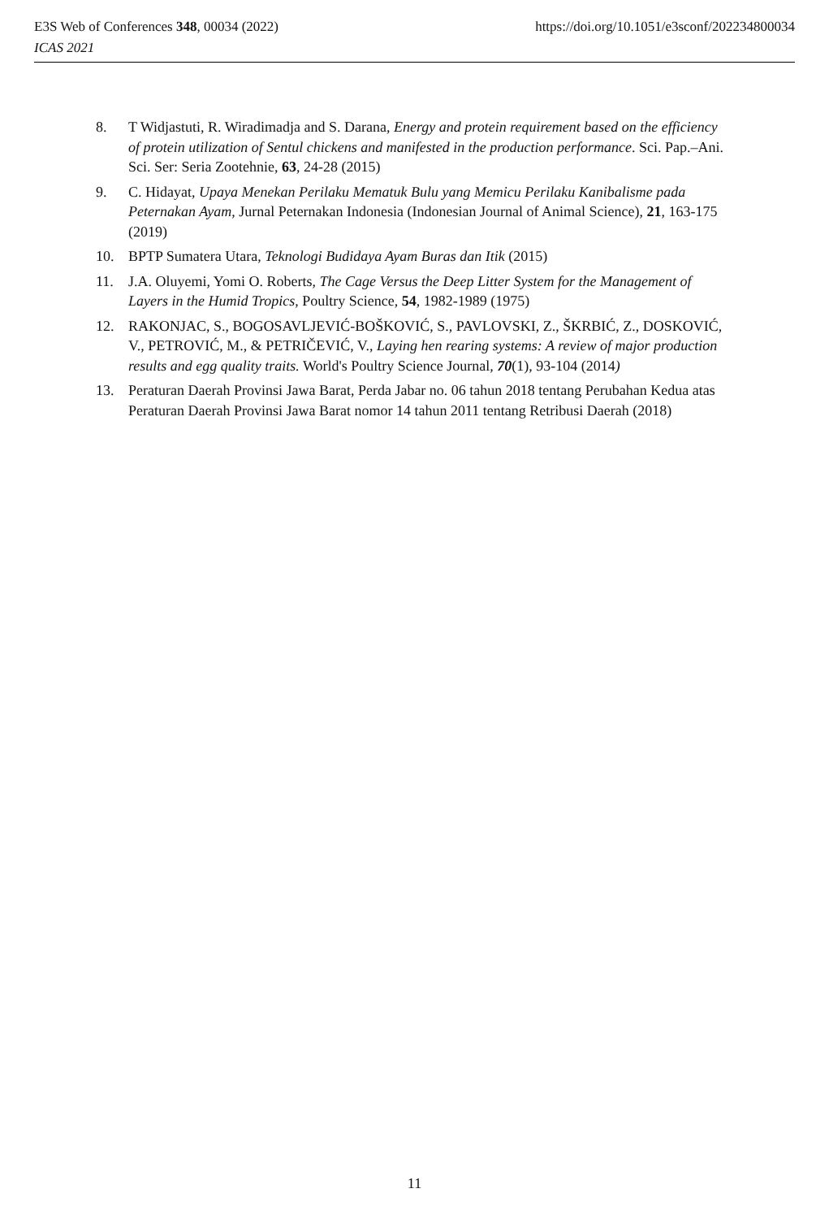https://doi.org/10.1051/e3sconf/202234800034 E3S Web of Conferences 348, 00034 (2022)
ICAS 2021
8. T Widjastuti, R. Wiradimadja and S. Darana, Energy and protein requirement based on the efficiency of protein utilization of Sentul chickens and manifested in the production performance. Sci. Pap.–Ani. Sci. Ser: Seria Zootehnie, 63, 24-28 (2015)
9. C. Hidayat, Upaya Menekan Perilaku Mematuk Bulu yang Memicu Perilaku Kanibalisme pada Peternakan Ayam, Jurnal Peternakan Indonesia (Indonesian Journal of Animal Science), 21, 163-175 (2019)
10. BPTP Sumatera Utara, Teknologi Budidaya Ayam Buras dan Itik (2015)
11. J.A. Oluyemi, Yomi O. Roberts, The Cage Versus the Deep Litter System for the Management of Layers in the Humid Tropics, Poultry Science, 54, 1982-1989 (1975)
12. RAKONJAC, S., BOGOSAVLJEVIĆ-BOŠKOVIĆ, S., PAVLOVSKI, Z., ŠKRBIĆ, Z., DOSKOVIĆ, V., PETROVIĆ, M., & PETRIČEVIĆ, V., Laying hen rearing systems: A review of major production results and egg quality traits. World's Poultry Science Journal, 70(1), 93-104 (2014)
13. Peraturan Daerah Provinsi Jawa Barat, Perda Jabar no. 06 tahun 2018 tentang Perubahan Kedua atas Peraturan Daerah Provinsi Jawa Barat nomor 14 tahun 2011 tentang Retribusi Daerah (2018)
11